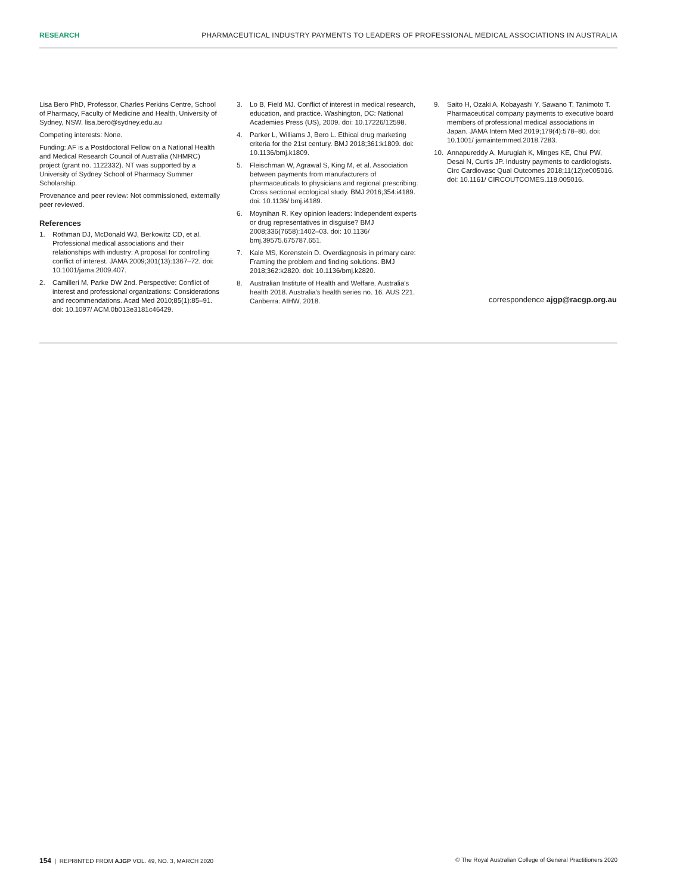RESEARCH PHARMACEUTICAL INDUSTRY PAYMENTS TO LEADERS OF PROFESSIONAL MEDICAL ASSOCIATIONS IN AUSTRALIA
Lisa Bero PhD, Professor, Charles Perkins Centre, School of Pharmacy, Faculty of Medicine and Health, University of Sydney, NSW. lisa.bero@sydney.edu.au
Competing interests: None.
Funding: AF is a Postdoctoral Fellow on a National Health and Medical Research Council of Australia (NHMRC) project (grant no. 1122332). NT was supported by a University of Sydney School of Pharmacy Summer Scholarship.
Provenance and peer review: Not commissioned, externally peer reviewed.
References
1. Rothman DJ, McDonald WJ, Berkowitz CD, et al. Professional medical associations and their relationships with industry: A proposal for controlling conflict of interest. JAMA 2009;301(13):1367–72. doi: 10.1001/jama.2009.407.
2. Camilleri M, Parke DW 2nd. Perspective: Conflict of interest and professional organizations: Considerations and recommendations. Acad Med 2010;85(1):85–91. doi: 10.1097/ ACM.0b013e3181c46429.
3. Lo B, Field MJ. Conflict of interest in medical research, education, and practice. Washington, DC: National Academies Press (US), 2009. doi: 10.17226/12598.
4. Parker L, Williams J, Bero L. Ethical drug marketing criteria for the 21st century. BMJ 2018;361:k1809. doi: 10.1136/bmj.k1809.
5. Fleischman W, Agrawal S, King M, et al. Association between payments from manufacturers of pharmaceuticals to physicians and regional prescribing: Cross sectional ecological study. BMJ 2016;354:i4189. doi: 10.1136/ bmj.i4189.
6. Moynihan R. Key opinion leaders: Independent experts or drug representatives in disguise? BMJ 2008;336(7658):1402–03. doi: 10.1136/ bmj.39575.675787.651.
7. Kale MS, Korenstein D. Overdiagnosis in primary care: Framing the problem and finding solutions. BMJ 2018;362:k2820. doi: 10.1136/bmj.k2820.
8. Australian Institute of Health and Welfare. Australia's health 2018. Australia's health series no. 16. AUS 221. Canberra: AIHW, 2018.
9. Saito H, Ozaki A, Kobayashi Y, Sawano T, Tanimoto T. Pharmaceutical company payments to executive board members of professional medical associations in Japan. JAMA Intern Med 2019;179(4):578–80. doi: 10.1001/ jamainternmed.2018.7283.
10. Annapureddy A, Murugiah K, Minges KE, Chui PW, Desai N, Curtis JP. Industry payments to cardiologists. Circ Cardiovasc Qual Outcomes 2018;11(12):e005016. doi: 10.1161/ CIRCOUTCOMES.118.005016.
correspondence ajgp@racgp.org.au
154 | REPRINTED FROM AJGP VOL. 49, NO. 3, MARCH 2020 © The Royal Australian College of General Practitioners 2020